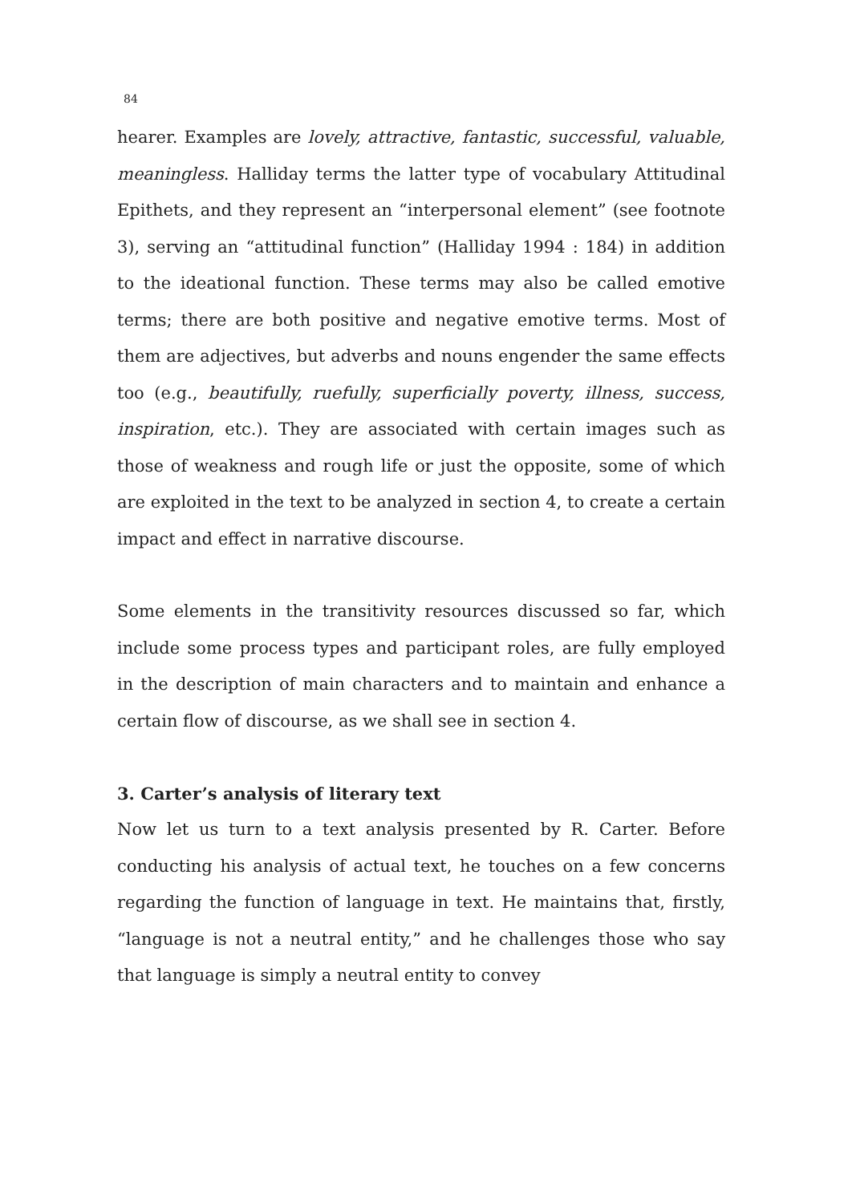84
hearer. Examples are lovely, attractive, fantastic, successful, valuable, meaningless. Halliday terms the latter type of vocabulary Attitudinal Epithets, and they represent an “interpersonal element” (see footnote 3), serving an “attitudinal function” (Halliday 1994 : 184) in addition to the ideational function. These terms may also be called emotive terms; there are both positive and negative emotive terms. Most of them are adjectives, but adverbs and nouns engender the same effects too (e.g., beautifully, ruefully, superficially poverty, illness, success, inspiration, etc.). They are associated with certain images such as those of weakness and rough life or just the opposite, some of which are exploited in the text to be analyzed in section 4, to create a certain impact and effect in narrative discourse.
Some elements in the transitivity resources discussed so far, which include some process types and participant roles, are fully employed in the description of main characters and to maintain and enhance a certain flow of discourse, as we shall see in section 4.
3. Carter’s analysis of literary text
Now let us turn to a text analysis presented by R. Carter. Before conducting his analysis of actual text, he touches on a few concerns regarding the function of language in text. He maintains that, firstly, “language is not a neutral entity,” and he challenges those who say that language is simply a neutral entity to convey